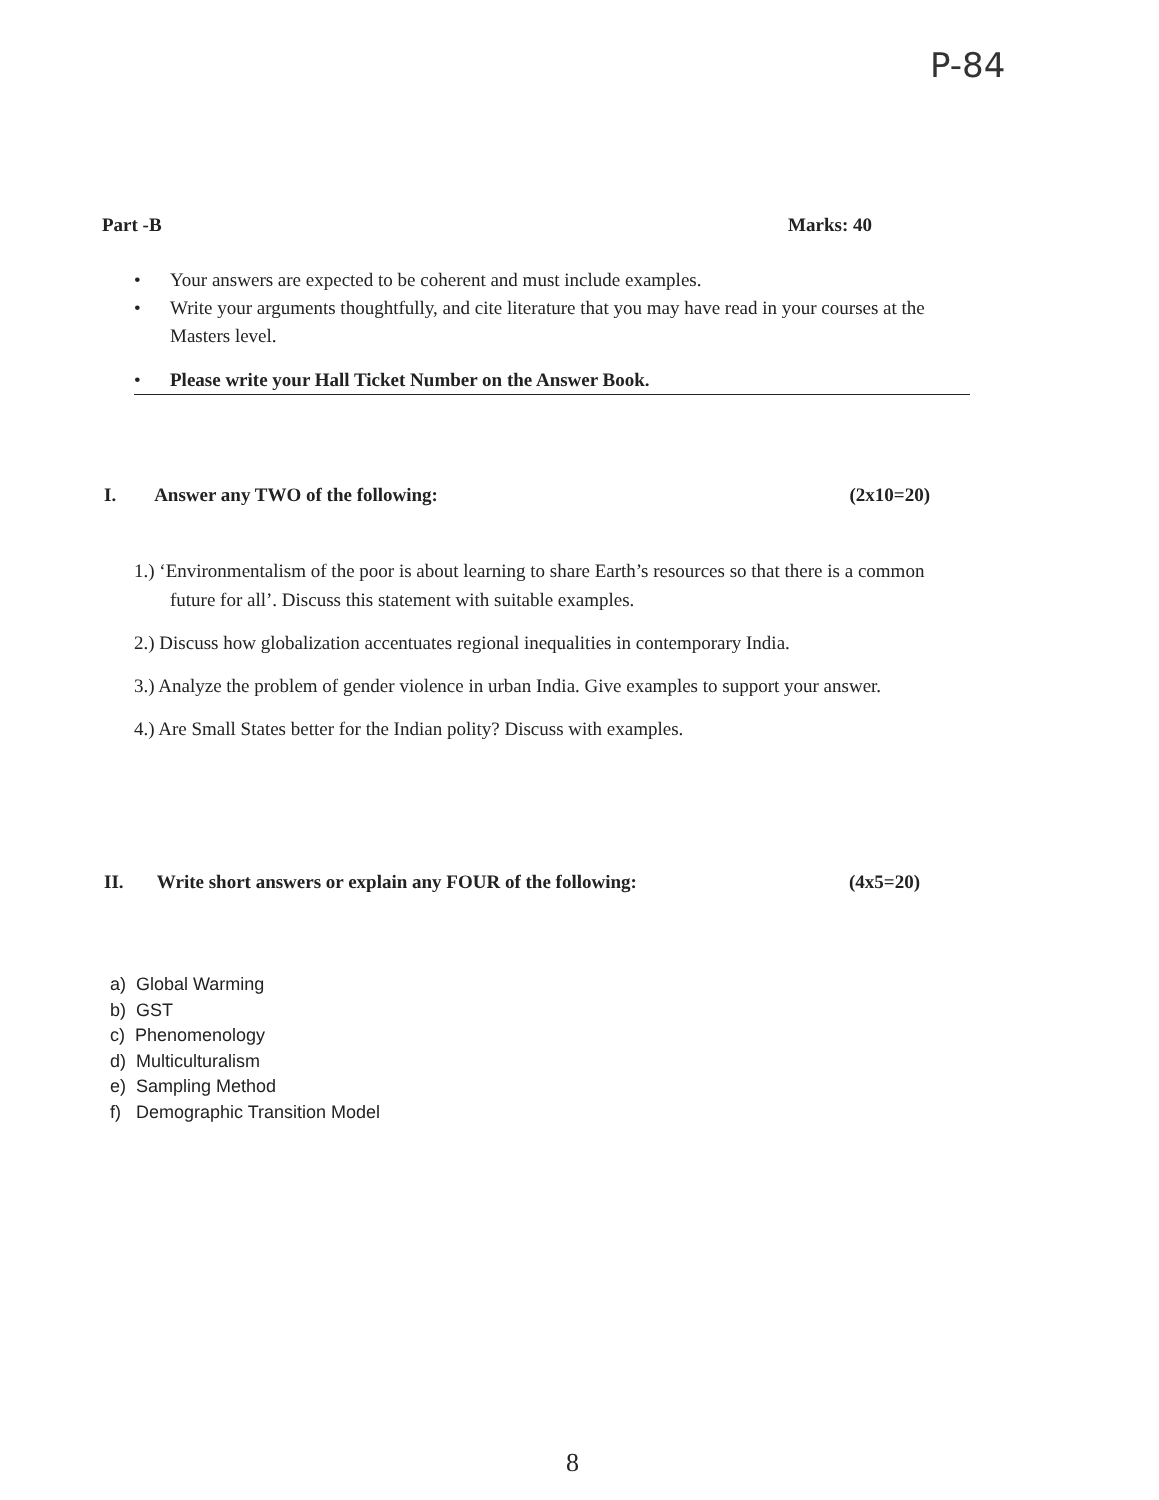P-84
Part -B Marks: 40
• Your answers are expected to be coherent and must include examples.
• Write your arguments thoughtfully, and cite literature that you may have read in your courses at the Masters level.
• Please write your Hall Ticket Number on the Answer Book.
I. Answer any TWO of the following: (2x10=20)
1.) ‘Environmentalism of the poor is about learning to share Earth’s resources so that there is a common future for all’. Discuss this statement with suitable examples.
2.) Discuss how globalization accentuates regional inequalities in contemporary India.
3.) Analyze the problem of gender violence in urban India. Give examples to support your answer.
4.) Are Small States better for the Indian polity? Discuss with examples.
II. Write short answers or explain any FOUR of the following: (4x5=20)
a) Global Warming
b) GST
c) Phenomenology
d) Multiculturalism
e) Sampling Method
f) Demographic Transition Model
8